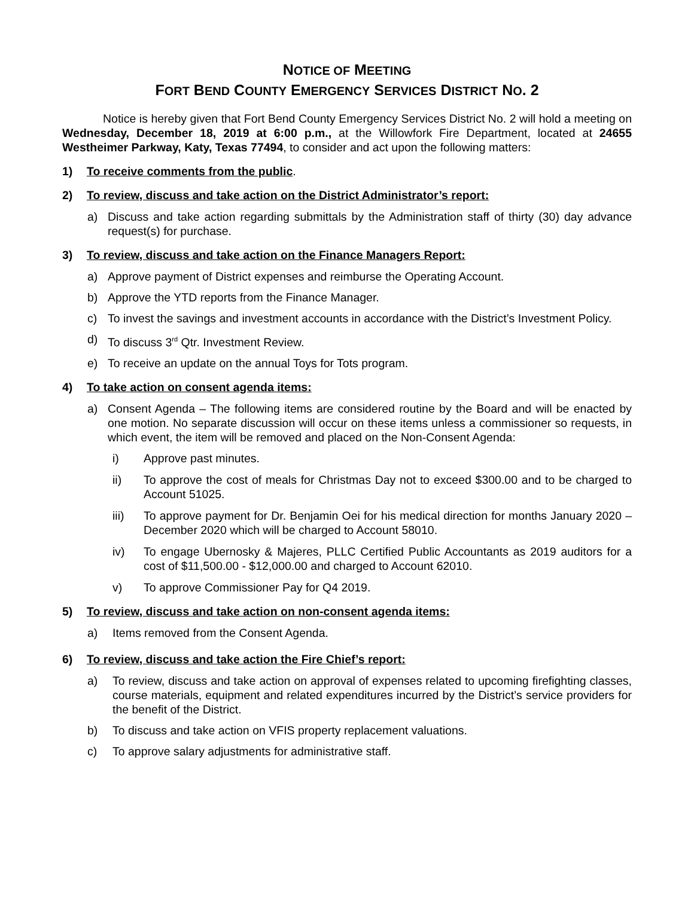NOTICE OF MEETING
FORT BEND COUNTY EMERGENCY SERVICES DISTRICT NO. 2
Notice is hereby given that Fort Bend County Emergency Services District No. 2 will hold a meeting on Wednesday, December 18, 2019 at 6:00 p.m., at the Willowfork Fire Department, located at 24655 Westheimer Parkway, Katy, Texas 77494, to consider and act upon the following matters:
1) To receive comments from the public.
2) To review, discuss and take action on the District Administrator’s report:
a) Discuss and take action regarding submittals by the Administration staff of thirty (30) day advance request(s) for purchase.
3) To review, discuss and take action on the Finance Managers Report:
a) Approve payment of District expenses and reimburse the Operating Account.
b) Approve the YTD reports from the Finance Manager.
c) To invest the savings and investment accounts in accordance with the District’s Investment Policy.
d) To discuss 3<sup>rd</sup> Qtr. Investment Review.
e) To receive an update on the annual Toys for Tots program.
4) To take action on consent agenda items:
a) Consent Agenda – The following items are considered routine by the Board and will be enacted by one motion. No separate discussion will occur on these items unless a commissioner so requests, in which event, the item will be removed and placed on the Non-Consent Agenda:
i) Approve past minutes.
ii) To approve the cost of meals for Christmas Day not to exceed $300.00 and to be charged to Account 51025.
iii) To approve payment for Dr. Benjamin Oei for his medical direction for months January 2020 – December 2020 which will be charged to Account 58010.
iv) To engage Ubernosky & Majeres, PLLC Certified Public Accountants as 2019 auditors for a cost of $11,500.00 - $12,000.00 and charged to Account 62010.
v) To approve Commissioner Pay for Q4 2019.
5) To review, discuss and take action on non-consent agenda items:
a) Items removed from the Consent Agenda.
6) To review, discuss and take action the Fire Chief’s report:
a) To review, discuss and take action on approval of expenses related to upcoming firefighting classes, course materials, equipment and related expenditures incurred by the District’s service providers for the benefit of the District.
b) To discuss and take action on VFIS property replacement valuations.
c) To approve salary adjustments for administrative staff.